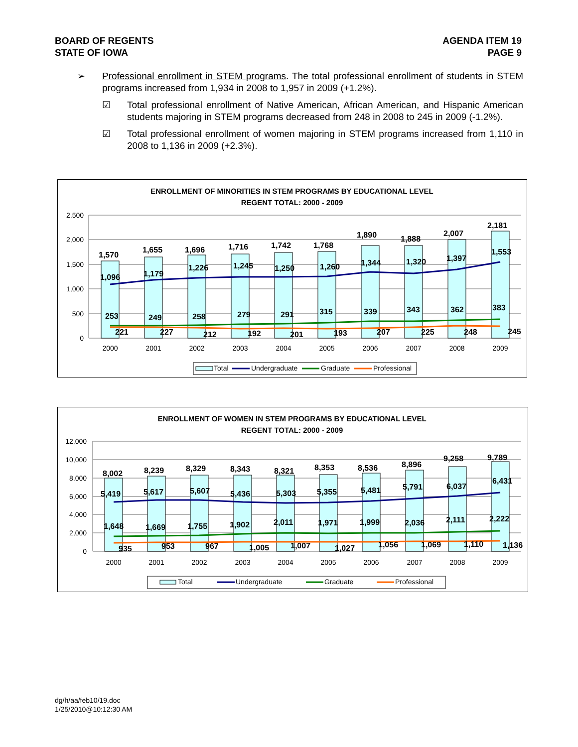BOARD OF REGENTS
STATE OF IOWA
AGENDA ITEM 19
PAGE 9
➢ Professional enrollment in STEM programs. The total professional enrollment of students in STEM programs increased from 1,934 in 2008 to 1,957 in 2009 (+1.2%).
☑ Total professional enrollment of Native American, African American, and Hispanic American students majoring in STEM programs decreased from 248 in 2008 to 245 in 2009 (-1.2%).
☑ Total professional enrollment of women majoring in STEM programs increased from 1,110 in 2008 to 1,136 in 2009 (+2.3%).
ENROLLMENT OF MINORITIES IN STEM PROGRAMS BY EDUCATIONAL LEVEL
REGENT TOTAL: 2000 - 2009
2,500
2,000
1,500
1,000
500
0
1,570
1,655
1,696
1,716
1,742
1,768
1,890
1,888
2,007
2,181
1,096
1,179
1,226
1,245
1,250
1,260
1,344
1,320
1,397
1,553
253
249
258
279
291
315
339
343
362
383
221
227
212
192
201
193
207
225
248
245
2000
2001
2002
2003
2004
2005
2006
2007
2008
2009
Total
Undergraduate
Graduate
Professional
ENROLLMENT OF WOMEN IN STEM PROGRAMS BY EDUCATIONAL LEVEL
REGENT TOTAL: 2000 - 2009
12,000
10,000
8,000
6,000
4,000
2,000
0
8,002
8,239
8,329
8,343
8,321
8,353
8,536
8,896
9,258
9,789
5,419
5,617
5,607
5,436
5,303
5,355
5,481
5,791
6,037
6,431
1,648
1,669
1,755
1,902
2,011
1,971
1,999
2,036
2,111
2,222
935
953
967
1,005
1,007
1,027
1,056
1,069
1,110
1,136
2000
2001
2002
2003
2004
2005
2006
2007
2008
2009
Total
Undergraduate
Graduate
Professional
dg/h/aa/feb10/19.doc
1/25/2010@10:12:30 AM